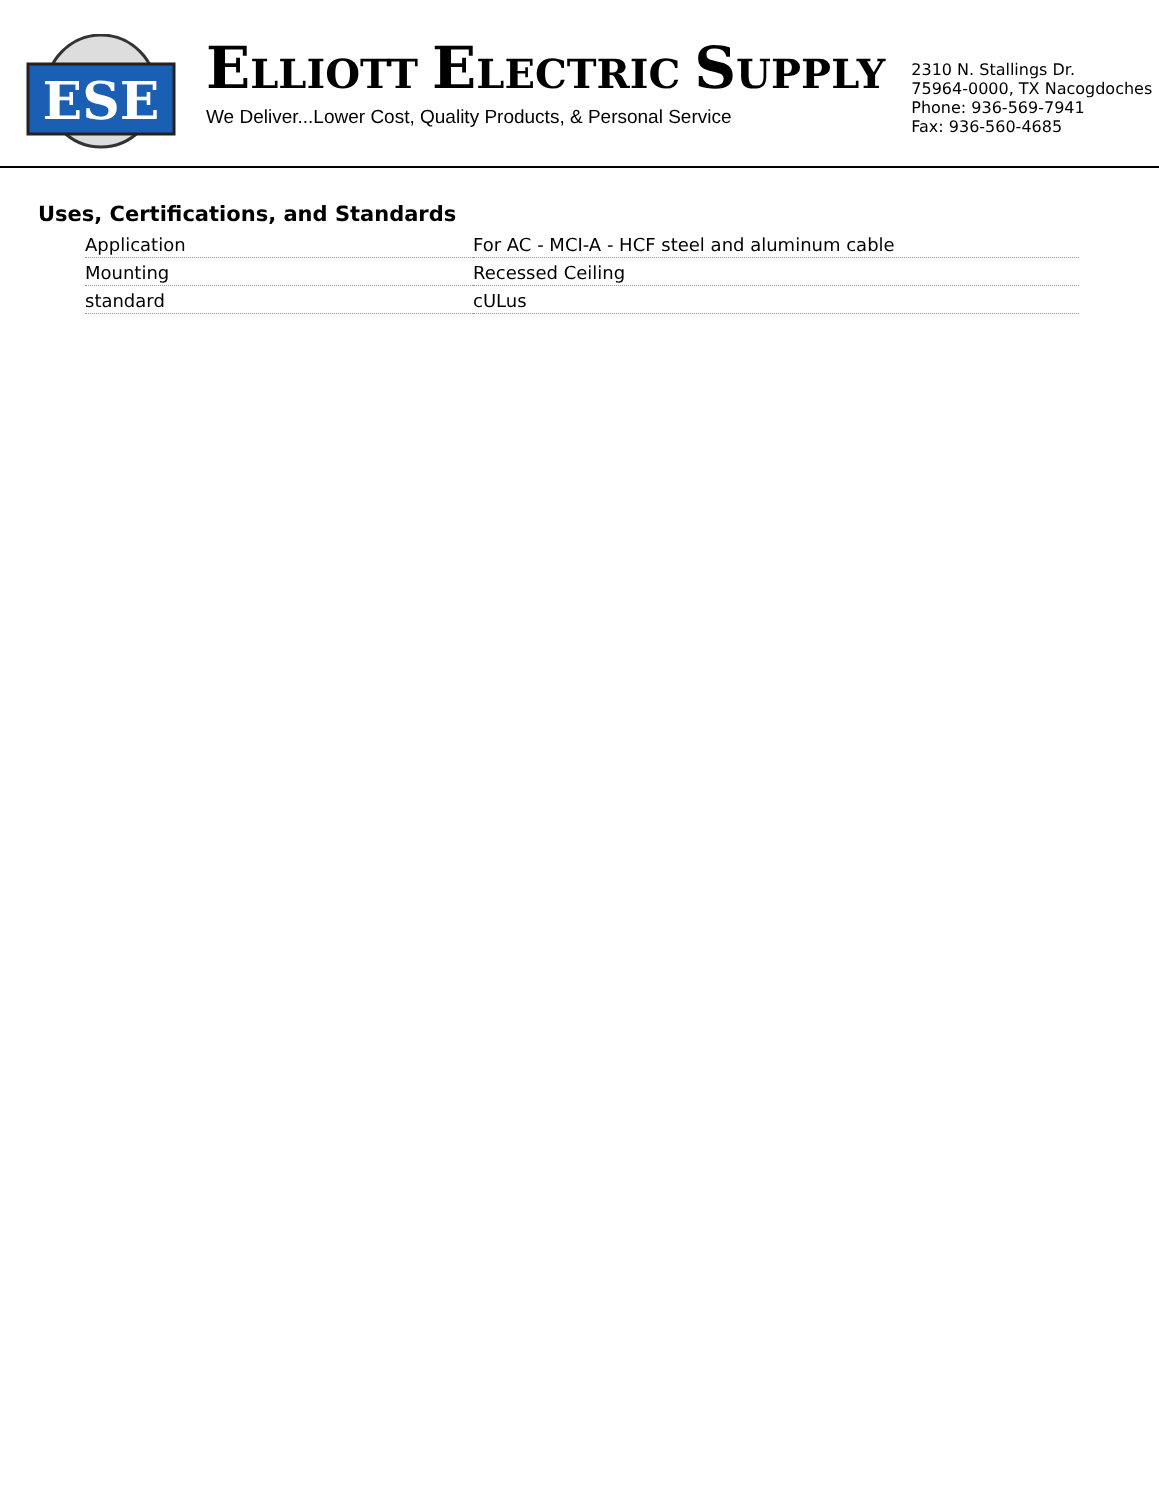ESE
ELLIOTT ELECTRIC SUPPLY
We Deliver...Lower Cost, Quality Products, & Personal Service
2310 N. Stallings Dr.
75964-0000, TX Nacogdoches
Phone: 936-569-7941
Fax: 936-560-4685
Uses, Certifications, and Standards
| Application | For AC - MCI-A - HCF steel and aluminum cable |
| Mounting | Recessed Ceiling |
| standard | cULus |